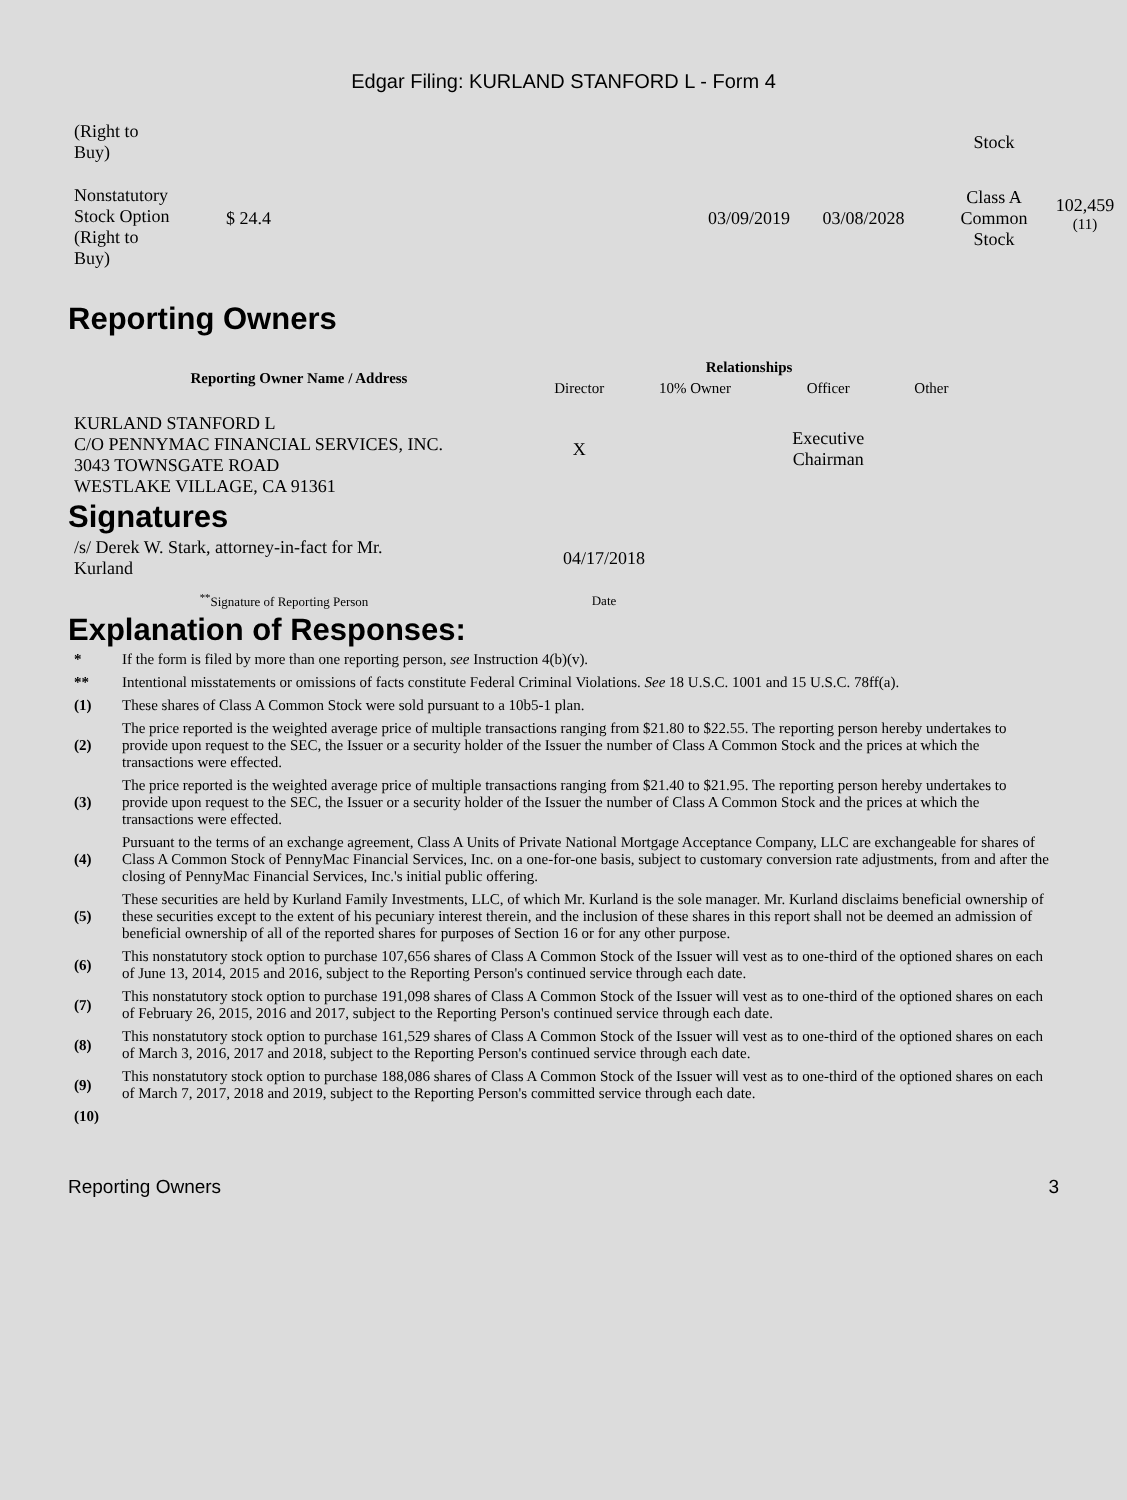Edgar Filing: KURLAND STANFORD L - Form 4
| (Right to Buy) | | | | | Stock | |
| Nonstatutory Stock Option (Right to Buy) | $ 24.4 | 03/09/2019 | 03/08/2028 | | Class A Common Stock | 102,459 <sup>(11)</sup> |
Reporting Owners
| Reporting Owner Name / Address | Relationships | | | |
| --- | --- | --- | --- | --- |
| | Director | 10% Owner | Officer | Other |
| KURLAND STANFORD L C/O PENNYMAC FINANCIAL SERVICES, INC. 3043 TOWNSGATE ROAD WESTLAKE VILLAGE, CA 91361 | X | | Executive Chairman | |
Signatures
| /s/ Derek W. Stark, attorney-in-fact for Mr. Kurland | 04/17/2018 |
| <sup>**</sup> Signature of Reporting Person | Date |
Explanation of Responses:
| * | If the form is filed by more than one reporting person, see Instruction 4(b)(v). |
| ** | Intentional misstatements or omissions of facts constitute Federal Criminal Violations. See 18 U.S.C. 1001 and 15 U.S.C. 78ff(a). |
| (1) | These shares of Class A Common Stock were sold pursuant to a 10b5-1 plan. |
| (2) | The price reported is the weighted average price of multiple transactions ranging from $21.80 to $22.55. The reporting person hereby undertakes to provide upon request to the SEC, the Issuer or a security holder of the Issuer the number of Class A Common Stock and the prices at which the transactions were effected. |
| (3) | The price reported is the weighted average price of multiple transactions ranging from $21.40 to $21.95. The reporting person hereby undertakes to provide upon request to the SEC, the Issuer or a security holder of the Issuer the number of Class A Common Stock and the prices at which the transactions were effected. |
| (4) | Pursuant to the terms of an exchange agreement, Class A Units of Private National Mortgage Acceptance Company, LLC are exchangeable for shares of Class A Common Stock of PennyMac Financial Services, Inc. on a one-for-one basis, subject to customary conversion rate adjustments, from and after the closing of PennyMac Financial Services, Inc.'s initial public offering. |
| (5) | These securities are held by Kurland Family Investments, LLC, of which Mr. Kurland is the sole manager. Mr. Kurland disclaims beneficial ownership of these securities except to the extent of his pecuniary interest therein, and the inclusion of these shares in this report shall not be deemed an admission of beneficial ownership of all of the reported shares for purposes of Section 16 or for any other purpose. |
| (6) | This nonstatutory stock option to purchase 107,656 shares of Class A Common Stock of the Issuer will vest as to one-third of the optioned shares on each of June 13, 2014, 2015 and 2016, subject to the Reporting Person's continued service through each date. |
| (7) | This nonstatutory stock option to purchase 191,098 shares of Class A Common Stock of the Issuer will vest as to one-third of the optioned shares on each of February 26, 2015, 2016 and 2017, subject to the Reporting Person's continued service through each date. |
| (8) | This nonstatutory stock option to purchase 161,529 shares of Class A Common Stock of the Issuer will vest as to one-third of the optioned shares on each of March 3, 2016, 2017 and 2018, subject to the Reporting Person's continued service through each date. |
| (9) | This nonstatutory stock option to purchase 188,086 shares of Class A Common Stock of the Issuer will vest as to one-third of the optioned shares on each of March 7, 2017, 2018 and 2019, subject to the Reporting Person's committed service through each date. |
| (10) | |
Reporting Owners 3